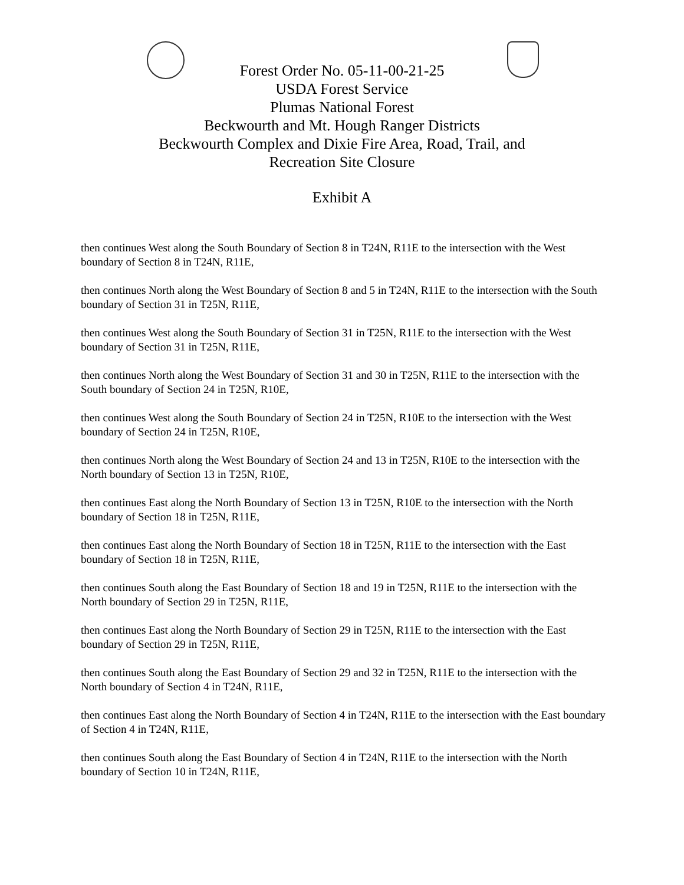Forest Order No. 05-11-00-21-25
USDA Forest Service
Plumas National Forest
Beckwourth and Mt. Hough Ranger Districts
Beckwourth Complex and Dixie Fire Area, Road, Trail, and
Recreation Site Closure
Exhibit A
then continues West along the South Boundary of Section 8 in T24N, R11E to the intersection with the West boundary of Section 8 in T24N, R11E,
then continues North along the West Boundary of Section 8 and 5 in T24N, R11E to the intersection with the South boundary of Section 31 in T25N, R11E,
then continues West along the South Boundary of Section 31 in T25N, R11E to the intersection with the West boundary of Section 31 in T25N, R11E,
then continues North along the West Boundary of Section 31 and 30 in T25N, R11E to the intersection with the South boundary of Section 24 in T25N, R10E,
then continues West along the South Boundary of Section 24 in T25N, R10E to the intersection with the West boundary of Section 24 in T25N, R10E,
then continues North along the West Boundary of Section 24 and 13 in T25N, R10E to the intersection with the North boundary of Section 13 in T25N, R10E,
then continues East along the North Boundary of Section 13 in T25N, R10E to the intersection with the North boundary of Section 18 in T25N, R11E,
then continues East along the North Boundary of Section 18 in T25N, R11E to the intersection with the East boundary of Section 18 in T25N, R11E,
then continues South along the East Boundary of Section 18 and 19 in T25N, R11E to the intersection with the North boundary of Section 29 in T25N, R11E,
then continues East along the North Boundary of Section 29 in T25N, R11E to the intersection with the East boundary of Section 29 in T25N, R11E,
then continues South along the East Boundary of Section 29 and 32 in T25N, R11E to the intersection with the North boundary of Section 4 in T24N, R11E,
then continues East along the North Boundary of Section 4 in T24N, R11E to the intersection with the East boundary of Section 4 in T24N, R11E,
then continues South along the East Boundary of Section 4 in T24N, R11E to the intersection with the North boundary of Section 10 in T24N, R11E,